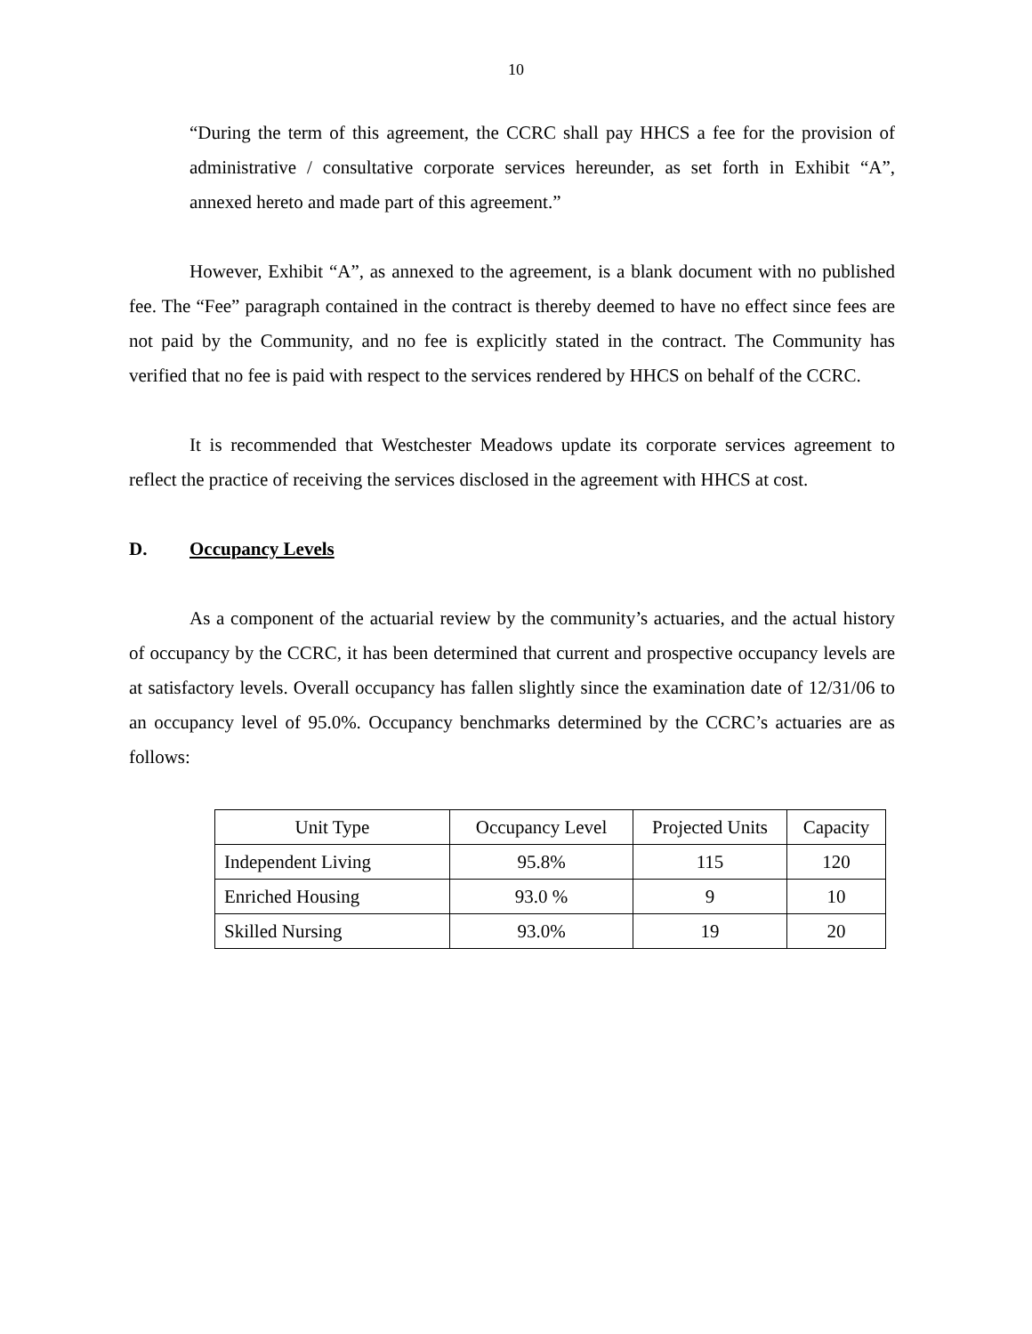10
“During the term of this agreement, the CCRC shall pay HHCS a fee for the provision of administrative / consultative corporate services hereunder, as set forth in Exhibit “A”, annexed hereto and made part of this agreement.”
However, Exhibit “A”, as annexed to the agreement, is a blank document with no published fee. The “Fee” paragraph contained in the contract is thereby deemed to have no effect since fees are not paid by the Community, and no fee is explicitly stated in the contract. The Community has verified that no fee is paid with respect to the services rendered by HHCS on behalf of the CCRC.
It is recommended that Westchester Meadows update its corporate services agreement to reflect the practice of receiving the services disclosed in the agreement with HHCS at cost.
D. Occupancy Levels
As a component of the actuarial review by the community’s actuaries, and the actual history of occupancy by the CCRC, it has been determined that current and prospective occupancy levels are at satisfactory levels. Overall occupancy has fallen slightly since the examination date of 12/31/06 to an occupancy level of 95.0%. Occupancy benchmarks determined by the CCRC’s actuaries are as follows:
| Unit Type | Occupancy Level | Projected Units | Capacity |
| Independent Living | 95.8% | 115 | 120 |
| Enriched Housing | 93.0 % | 9 | 10 |
| Skilled Nursing | 93.0% | 19 | 20 |